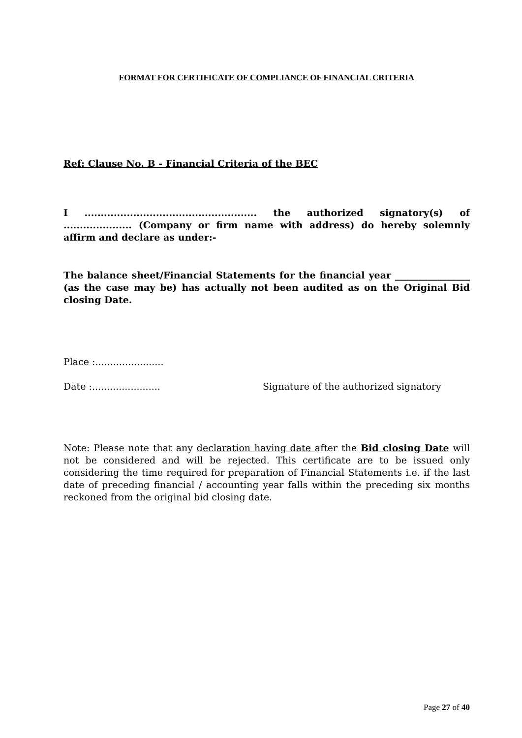FORMAT FOR CERTIFICATE OF COMPLIANCE OF FINANCIAL CRITERIA
Ref: Clause No. B - Financial Criteria of the BEC
I ..................................................... the authorized signatory(s) of ..................... (Company or firm name with address) do hereby solemnly affirm and declare as under:-
The balance sheet/Financial Statements for the financial year ________________ (as the case may be) has actually not been audited as on the Original Bid closing Date.
Place :.......................
Date :....................... Signature of the authorized signatory
Note: Please note that any declaration having date after the Bid closing Date will not be considered and will be rejected. This certificate are to be issued only considering the time required for preparation of Financial Statements i.e. if the last date of preceding financial / accounting year falls within the preceding six months reckoned from the original bid closing date.
Page 27 of 40